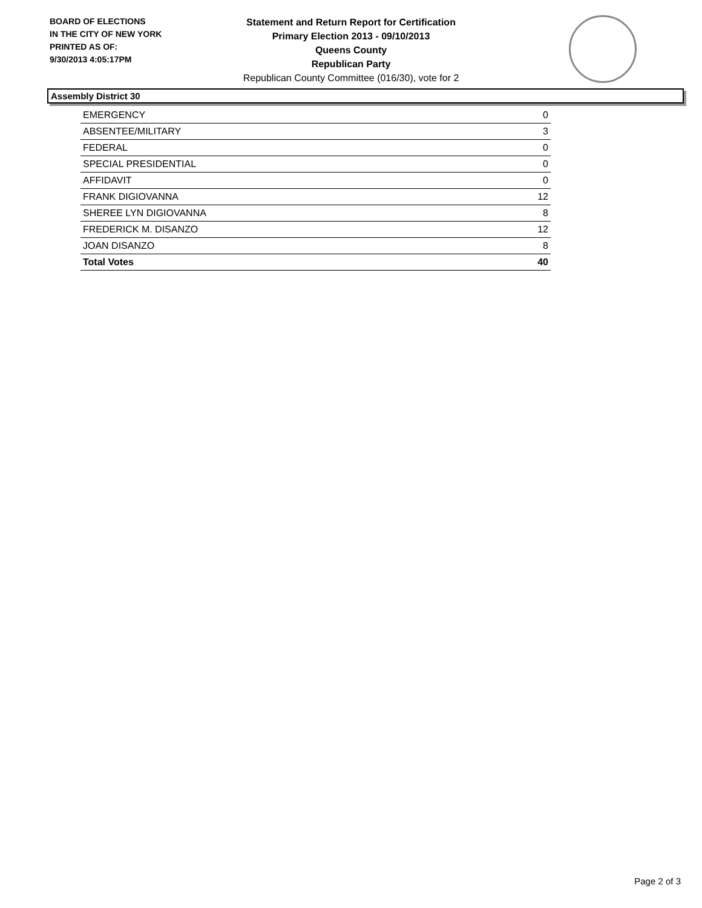BOARD OF ELECTIONS
IN THE CITY OF NEW YORK
PRINTED AS OF:
9/30/2013 4:05:17PM
Statement and Return Report for Certification
Primary Election 2013 - 09/10/2013
Queens County
Republican Party
Republican County Committee (016/30), vote for 2
Assembly District 30
| EMERGENCY | 0 |
| ABSENTEE/MILITARY | 3 |
| FEDERAL | 0 |
| SPECIAL PRESIDENTIAL | 0 |
| AFFIDAVIT | 0 |
| FRANK DIGIOVANNA | 12 |
| SHEREE LYN DIGIOVANNA | 8 |
| FREDERICK M. DISANZO | 12 |
| JOAN DISANZO | 8 |
| Total Votes | 40 |
Page 2 of 3